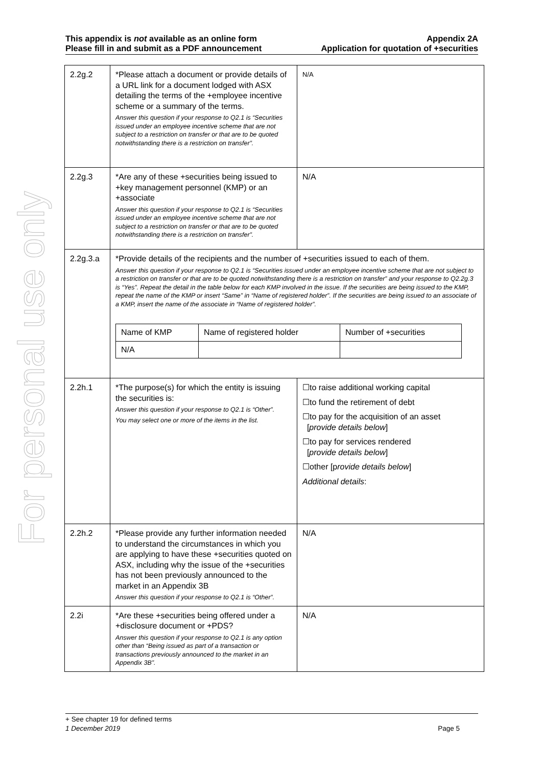For personal use only
This appendix is not available as an online form
Please fill in and submit as a PDF announcement
Appendix 2A
Application for quotation of +securities
| 2.2g.2 | *Please attach a document or provide details of a URL link for a document lodged with ASX detailing the terms of the +employee incentive scheme or a summary of the terms. Answer this question if your response to Q2.1 is “Securities issued under an employee incentive scheme that are not subject to a restriction on transfer or that are to be quoted notwithstanding there is a restriction on transfer”. | N/A |
| 2.2g.3 | *Are any of these +securities being issued to +key management personnel (KMP) or an +associate Answer this question if your response to Q2.1 is “Securities issued under an employee incentive scheme that are not subject to a restriction on transfer or that are to be quoted notwithstanding there is a restriction on transfer”. | N/A |
| 2.2g.3.a | *Provide details of the recipients and the number of +securities issued to each of them. Answer this question if your response to Q2.1 is “Securities issued under an employee incentive scheme that are not subject to a restriction on transfer or that are to be quoted notwithstanding there is a restriction on transfer” and your response to Q2.2g.3 is “Yes”. Repeat the detail in the table below for each KMP involved in the issue. If the securities are being issued to the KMP, repeat the name of the KMP or insert “Same” in “Name of registered holder”. If the securities are being issued to an associate of a KMP, insert the name of the associate in “Name of registered holder”. / Name of KMP / Name of registered holder / Number of +securities / / N/A / / / | |
| 2.2h.1 | *The purpose(s) for which the entity is issuing the securities is: Answer this question if your response to Q2.1 is “Other”. You may select one or more of the items in the list. | ☐to raise additional working capital ☐to fund the retirement of debt ☐to pay for the acquisition of an asset [ provide details below ] ☐to pay for services rendered [ provide details below ] ☐other [p rovide details below ] Additional details : |
| 2.2h.2 | *Please provide any further information needed to understand the circumstances in which you are applying to have these +securities quoted on ASX, including why the issue of the +securities has not been previously announced to the market in an Appendix 3B Answer this question if your response to Q2.1 is “Other”. | N/A |
| 2.2i | *Are these +securities being offered under a +disclosure document or +PDS? Answer this question if your response to Q2.1 is any option other than “Being issued as part of a transaction or transactions previously announced to the market in an Appendix 3B”. | N/A |
+ See chapter 19 for defined terms
1 December 2019 Page 5